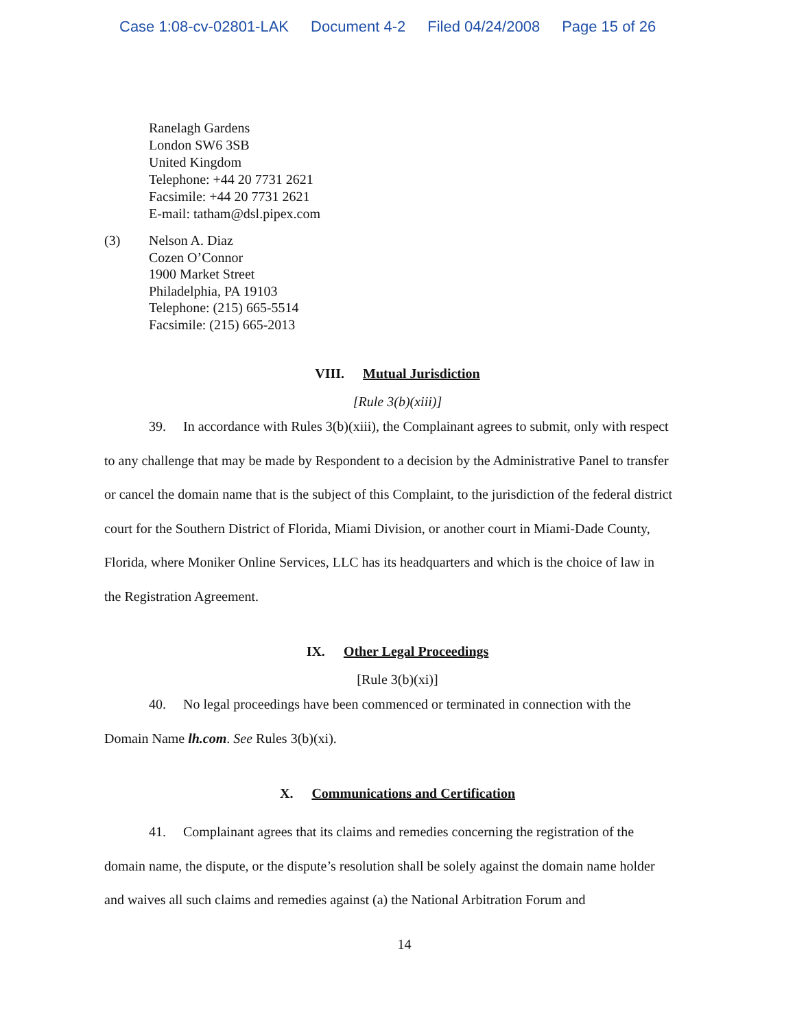Case 1:08-cv-02801-LAK Document 4-2 Filed 04/24/2008 Page 15 of 26
Ranelagh Gardens
London SW6 3SB
United Kingdom
Telephone: +44 20 7731 2621
Facsimile: +44 20 7731 2621
E-mail: tatham@dsl.pipex.com
(3) Nelson A. Diaz
Cozen O’Connor
1900 Market Street
Philadelphia, PA 19103
Telephone: (215) 665-5514
Facsimile: (215) 665-2013
VIII. Mutual Jurisdiction
[Rule 3(b)(xiii)]
39. In accordance with Rules 3(b)(xiii), the Complainant agrees to submit, only with respect to any challenge that may be made by Respondent to a decision by the Administrative Panel to transfer or cancel the domain name that is the subject of this Complaint, to the jurisdiction of the federal district court for the Southern District of Florida, Miami Division, or another court in Miami-Dade County, Florida, where Moniker Online Services, LLC has its headquarters and which is the choice of law in the Registration Agreement.
IX. Other Legal Proceedings
[Rule 3(b)(xi)]
40. No legal proceedings have been commenced or terminated in connection with the Domain Name lh.com. See Rules 3(b)(xi).
X. Communications and Certification
41. Complainant agrees that its claims and remedies concerning the registration of the domain name, the dispute, or the dispute’s resolution shall be solely against the domain name holder and waives all such claims and remedies against (a) the National Arbitration Forum and
14